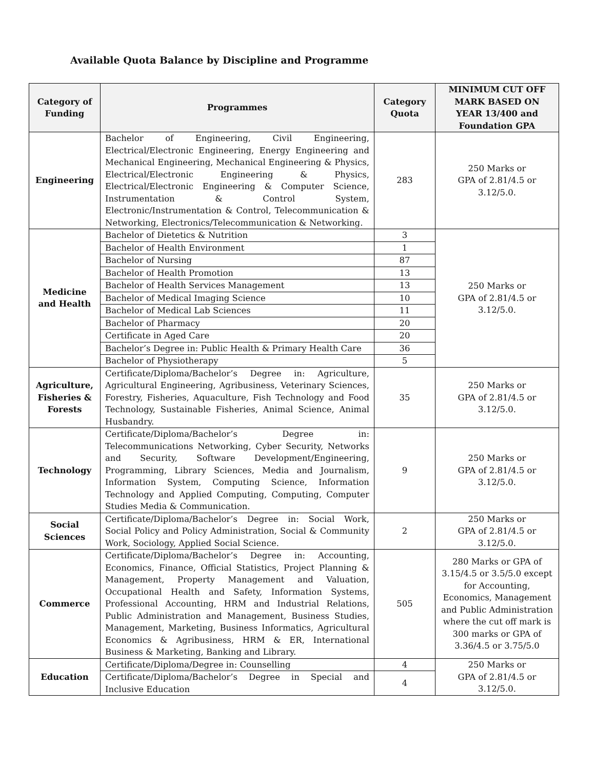Available Quota Balance by Discipline and Programme
| Category of Funding | Programmes | Category Quota | MINIMUM CUT OFF MARK BASED ON YEAR 13/400 and Foundation GPA |
| --- | --- | --- | --- |
| Engineering | Bachelor of Engineering, Civil Engineering, Electrical/Electronic Engineering, Energy Engineering and Mechanical Engineering, Mechanical Engineering & Physics, Electrical/Electronic Engineering & Physics, Electrical/Electronic Engineering & Computer Science, Instrumentation & Control System, Electronic/Instrumentation & Control, Telecommunication & Networking, Electronics/Telecommunication & Networking. | 283 | 250 Marks or GPA of 2.81/4.5 or 3.12/5.0. |
| Medicine and Health | Bachelor of Dietetics & Nutrition | 3 | 250 Marks or GPA of 2.81/4.5 or 3.12/5.0. |
| | Bachelor of Health Environment | 1 | |
| | Bachelor of Nursing | 87 | |
| | Bachelor of Health Promotion | 13 | |
| | Bachelor of Health Services Management | 13 | |
| | Bachelor of Medical Imaging Science | 10 | |
| | Bachelor of Medical Lab Sciences | 11 | |
| | Bachelor of Pharmacy | 20 | |
| | Certificate in Aged Care | 20 | |
| | Bachelor’s Degree in: Public Health & Primary Health Care | 36 | |
| | Bachelor of Physiotherapy | 5 | |
| Agriculture, Fisheries & Forests | Certificate/Diploma/Bachelor’s Degree in: Agriculture, Agricultural Engineering, Agribusiness, Veterinary Sciences, Forestry, Fisheries, Aquaculture, Fish Technology and Food Technology, Sustainable Fisheries, Animal Science, Animal Husbandry. | 35 | 250 Marks or GPA of 2.81/4.5 or 3.12/5.0. |
| Technology | Certificate/Diploma/Bachelor’s Degree in: Telecommunications Networking, Cyber Security, Networks and Security, Software Development/Engineering, Programming, Library Sciences, Media and Journalism, Information System, Computing Science, Information Technology and Applied Computing, Computing, Computer Studies Media & Communication. | 9 | 250 Marks or GPA of 2.81/4.5 or 3.12/5.0. |
| Social Sciences | Certificate/Diploma/Bachelor’s Degree in: Social Work, Social Policy and Policy Administration, Social & Community Work, Sociology, Applied Social Science. | 2 | 250 Marks or GPA of 2.81/4.5 or 3.12/5.0. |
| Commerce | Certificate/Diploma/Bachelor’s Degree in: Accounting, Economics, Finance, Official Statistics, Project Planning & Management, Property Management and Valuation, Occupational Health and Safety, Information Systems, Professional Accounting, HRM and Industrial Relations, Public Administration and Management, Business Studies, Management, Marketing, Business Informatics, Agricultural Economics & Agribusiness, HRM & ER, International Business & Marketing, Banking and Library. | 505 | 280 Marks or GPA of 3.15/4.5 or 3.5/5.0 except for Accounting, Economics, Management and Public Administration where the cut off mark is 300 marks or GPA of 3.36/4.5 or 3.75/5.0 |
| Education | Certificate/Diploma/Degree in: Counselling | 4 | 250 Marks or GPA of 2.81/4.5 or 3.12/5.0. |
| | Certificate/Diploma/Bachelor’s Degree in Special and Inclusive Education | 4 | |